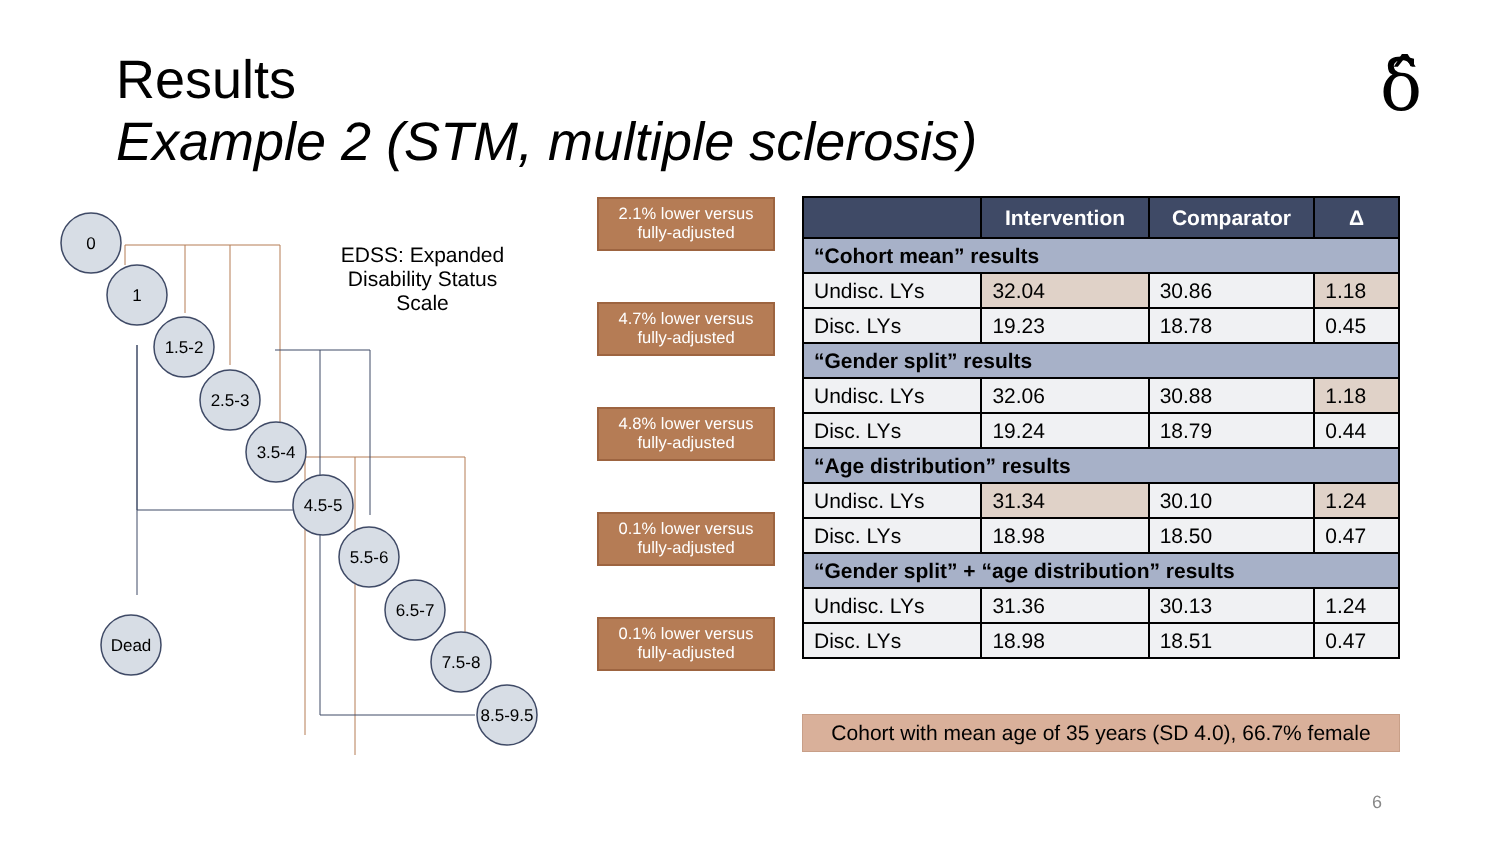Results
Example 2 (STM, multiple sclerosis)
δ̂
0
1
1.5-2
2.5-3
3.5-4
4.5-5
5.5-6
6.5-7
7.5-8
8.5-9.5
Dead
EDSS: Expanded Disability Status Scale
2.1% lower versus
fully-adjusted
4.7% lower versus
fully-adjusted
4.8% lower versus
fully-adjusted
0.1% lower versus
fully-adjusted
0.1% lower versus
fully-adjusted
| | Intervention | Comparator | Δ |
| --- | --- | --- | --- |
| “Cohort mean” results | | | |
| Undisc. LYs | 32.04 | 30.86 | 1.18 |
| Disc. LYs | 19.23 | 18.78 | 0.45 |
| “Gender split” results | | | |
| Undisc. LYs | 32.06 | 30.88 | 1.18 |
| Disc. LYs | 19.24 | 18.79 | 0.44 |
| “Age distribution” results | | | |
| Undisc. LYs | 31.34 | 30.10 | 1.24 |
| Disc. LYs | 18.98 | 18.50 | 0.47 |
| “Gender split” + “age distribution” results | | | |
| Undisc. LYs | 31.36 | 30.13 | 1.24 |
| Disc. LYs | 18.98 | 18.51 | 0.47 |
Cohort with mean age of 35 years (SD 4.0), 66.7% female
6